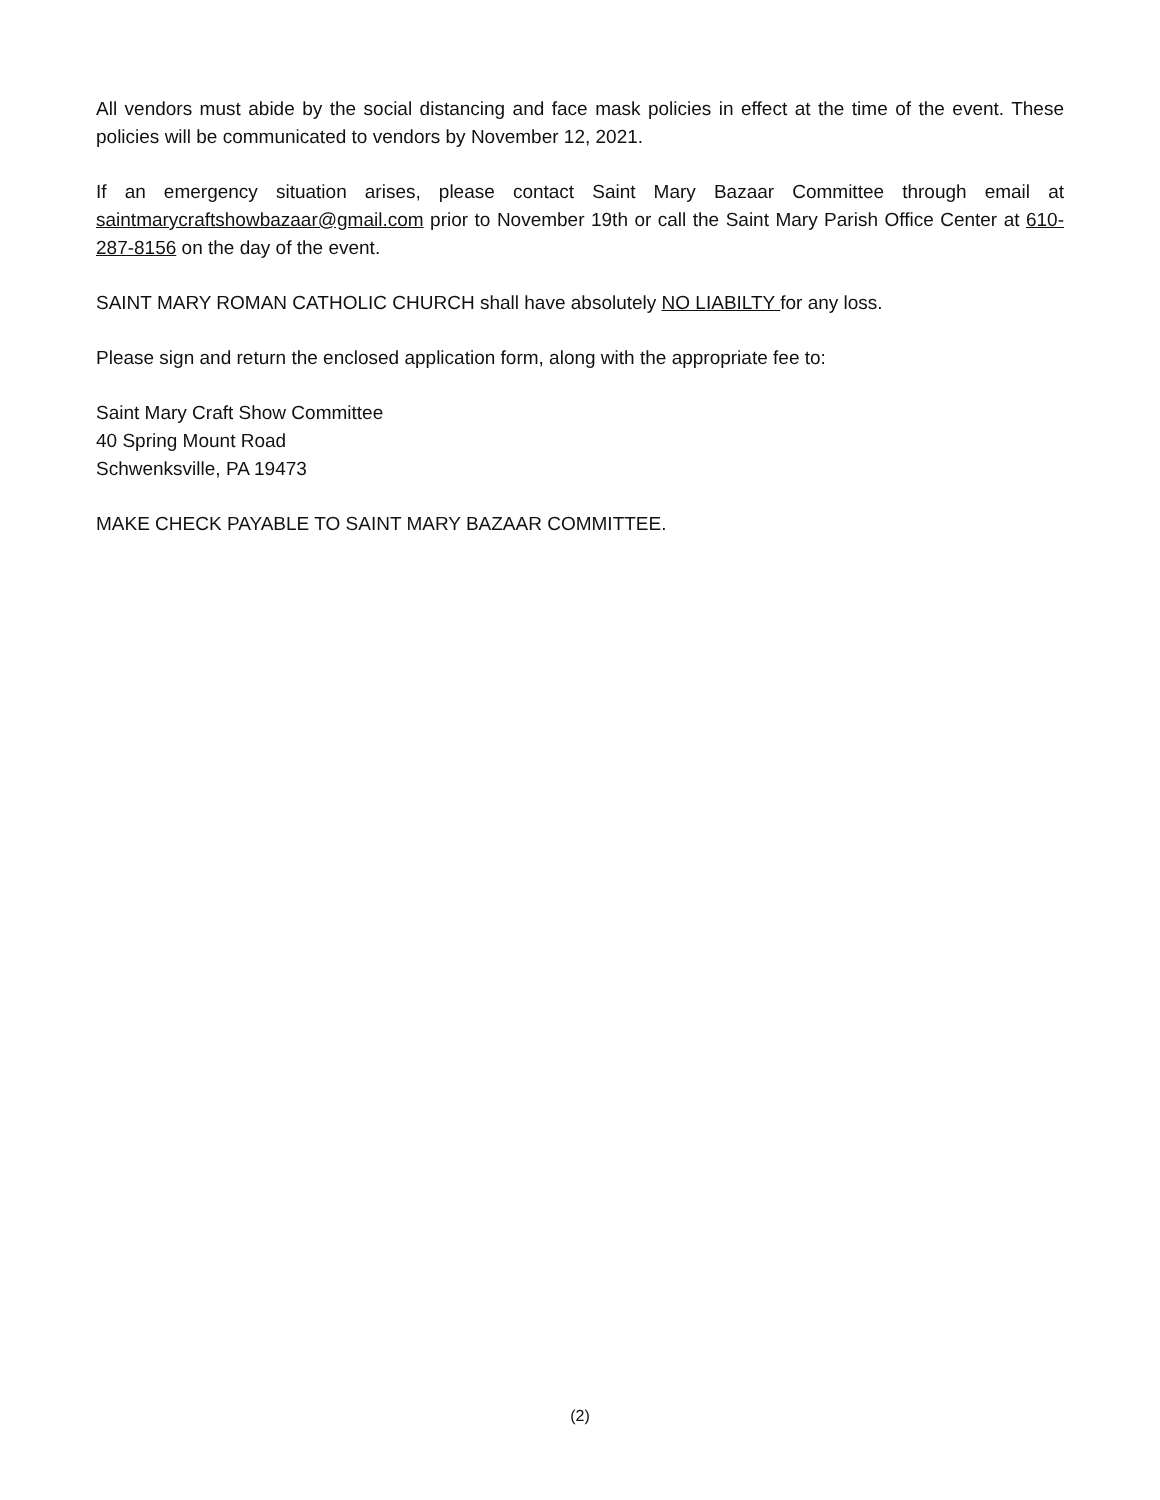All vendors must abide by the social distancing and face mask policies in effect at the time of the event. These policies will be communicated to vendors by November 12, 2021.
If an emergency situation arises, please contact Saint Mary Bazaar Committee through email at saintmarycraftshowbazaar@gmail.com prior to November 19th or call the Saint Mary Parish Office Center at 610-287-8156 on the day of the event.
SAINT MARY ROMAN CATHOLIC CHURCH shall have absolutely NO LIABILTY for any loss.
Please sign and return the enclosed application form, along with the appropriate fee to:
Saint Mary Craft Show Committee
40 Spring Mount Road
Schwenksville, PA 19473
MAKE CHECK PAYABLE TO SAINT MARY BAZAAR COMMITTEE.
(2)